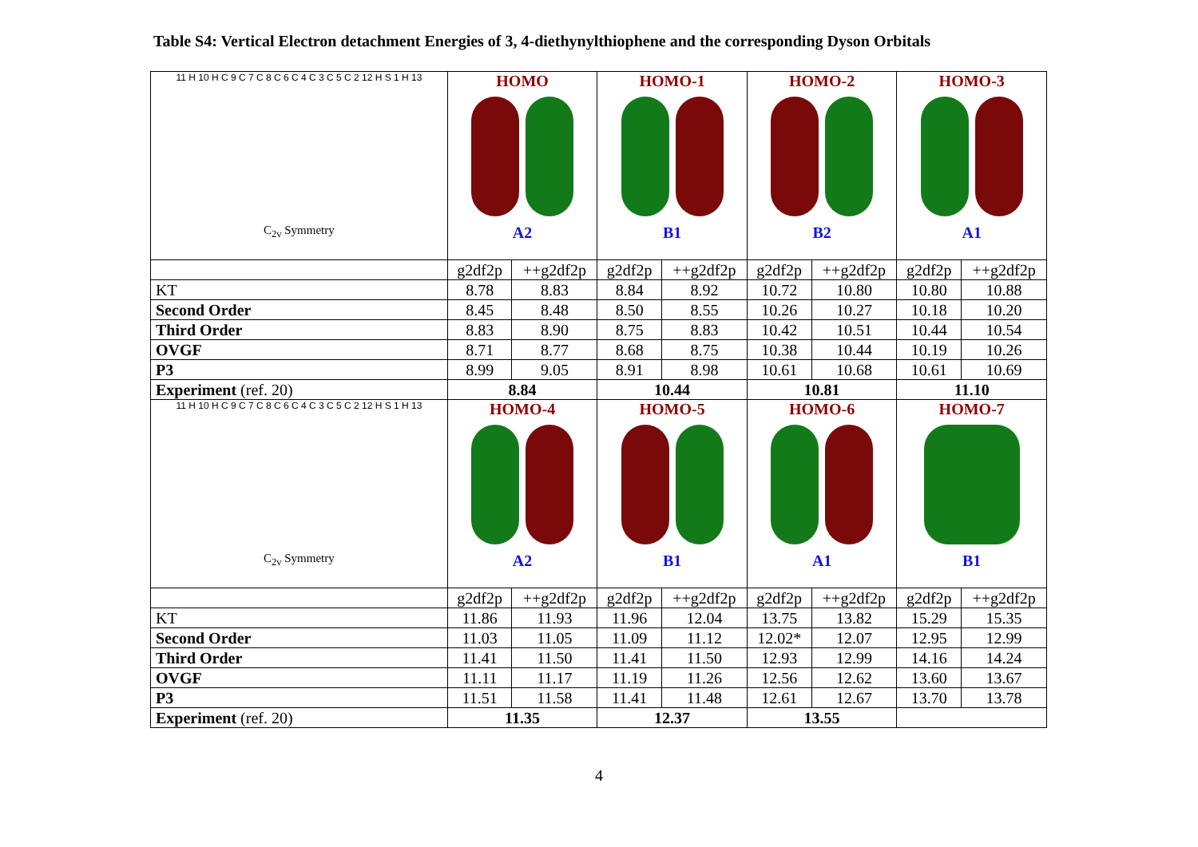Table S4: Vertical Electron detachment Energies of 3, 4-diethynylthiophene and the corresponding Dyson Orbitals
| 11 H 10 H C 9 C 7 C 8 C 6 C 4 C 3 C 5 C 2 12 H S 1 H 13 C<sub>2v</sub> Symmetry | HOMO A2 | | HOMO-1 B1 | | HOMO-2 B2 | | HOMO-3 A1 | |
| | g2df2p | ++g2df2p | g2df2p | ++g2df2p | g2df2p | ++g2df2p | g2df2p | ++g2df2p |
| KT | 8.78 | 8.83 | 8.84 | 8.92 | 10.72 | 10.80 | 10.80 | 10.88 |
| Second Order | 8.45 | 8.48 | 8.50 | 8.55 | 10.26 | 10.27 | 10.18 | 10.20 |
| Third Order | 8.83 | 8.90 | 8.75 | 8.83 | 10.42 | 10.51 | 10.44 | 10.54 |
| OVGF | 8.71 | 8.77 | 8.68 | 8.75 | 10.38 | 10.44 | 10.19 | 10.26 |
| P3 | 8.99 | 9.05 | 8.91 | 8.98 | 10.61 | 10.68 | 10.61 | 10.69 |
| Experiment (ref. 20) | 8.84 | | 10.44 | | 10.81 | | 11.10 | |
| 11 H 10 H C 9 C 7 C 8 C 6 C 4 C 3 C 5 C 2 12 H S 1 H 13 C<sub>2v</sub> Symmetry | HOMO-4 A2 | | HOMO-5 B1 | | HOMO-6 A1 | | HOMO-7 B1 | |
| | g2df2p | ++g2df2p | g2df2p | ++g2df2p | g2df2p | ++g2df2p | g2df2p | ++g2df2p |
| KT | 11.86 | 11.93 | 11.96 | 12.04 | 13.75 | 13.82 | 15.29 | 15.35 |
| Second Order | 11.03 | 11.05 | 11.09 | 11.12 | 12.02* | 12.07 | 12.95 | 12.99 |
| Third Order | 11.41 | 11.50 | 11.41 | 11.50 | 12.93 | 12.99 | 14.16 | 14.24 |
| OVGF | 11.11 | 11.17 | 11.19 | 11.26 | 12.56 | 12.62 | 13.60 | 13.67 |
| P3 | 11.51 | 11.58 | 11.41 | 11.48 | 12.61 | 12.67 | 13.70 | 13.78 |
| Experiment (ref. 20) | 11.35 | | 12.37 | | 13.55 | | | |
4